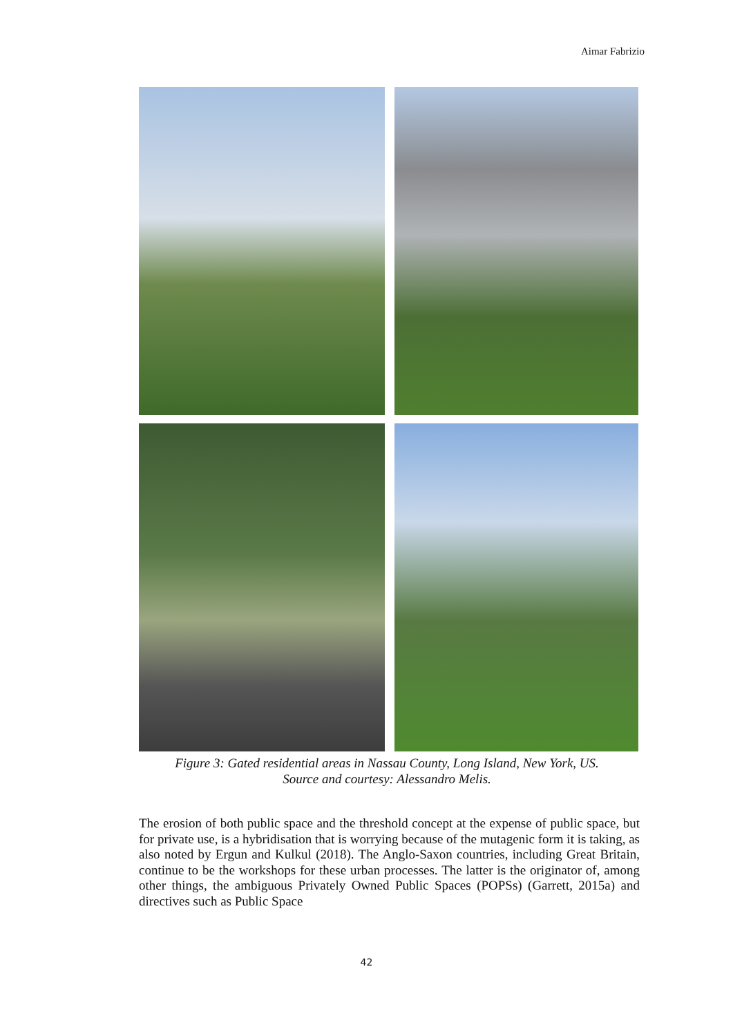Aimar Fabrizio
Figure 3: Gated residential areas in Nassau County, Long Island, New York, US.
Source and courtesy: Alessandro Melis.
The erosion of both public space and the threshold concept at the expense of public space, but for private use, is a hybridisation that is worrying because of the mutagenic form it is taking, as also noted by Ergun and Kulkul (2018). The Anglo-Saxon countries, including Great Britain, continue to be the workshops for these urban processes. The latter is the originator of, among other things, the ambiguous Privately Owned Public Spaces (POPSs) (Garrett, 2015a) and directives such as Public Space
42